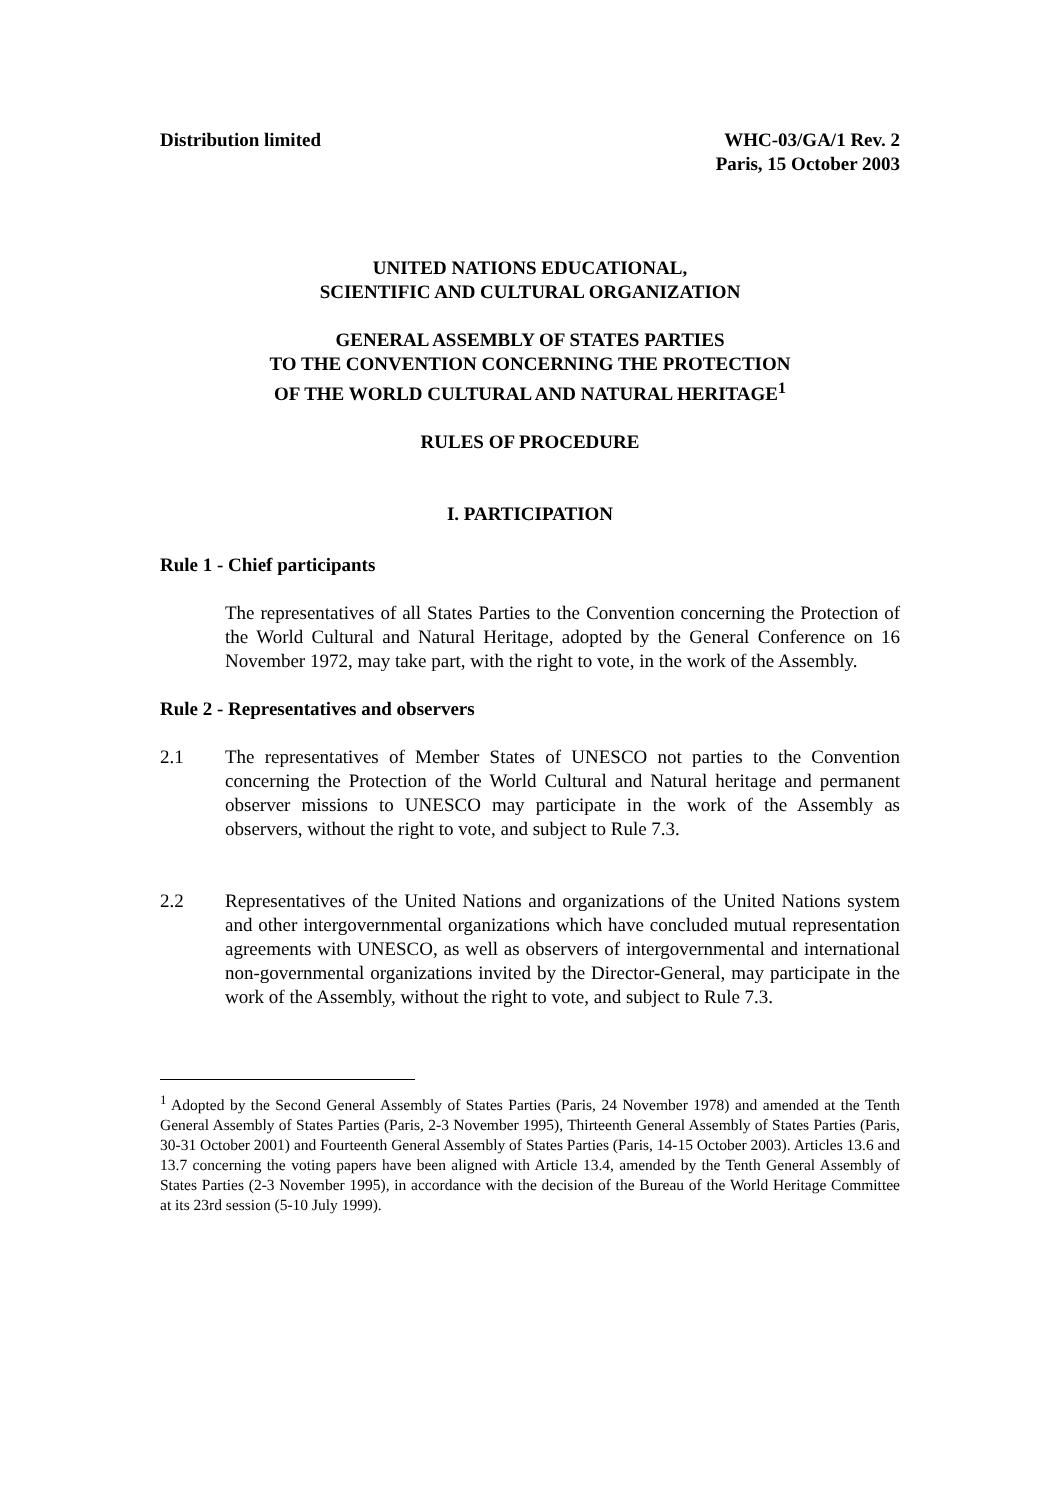Distribution limited WHC-03/GA/1 Rev. 2
Paris, 15 October 2003
UNITED NATIONS EDUCATIONAL,
SCIENTIFIC AND CULTURAL ORGANIZATION
GENERAL ASSEMBLY OF STATES PARTIES
TO THE CONVENTION CONCERNING THE PROTECTION
OF THE WORLD CULTURAL AND NATURAL HERITAGE<sup>1</sup>
RULES OF PROCEDURE
I. PARTICIPATION
Rule 1 - Chief participants
The representatives of all States Parties to the Convention concerning the Protection of the World Cultural and Natural Heritage, adopted by the General Conference on 16 November 1972, may take part, with the right to vote, in the work of the Assembly.
Rule 2 - Representatives and observers
2.1 The representatives of Member States of UNESCO not parties to the Convention concerning the Protection of the World Cultural and Natural heritage and permanent observer missions to UNESCO may participate in the work of the Assembly as observers, without the right to vote, and subject to Rule 7.3.
2.2 Representatives of the United Nations and organizations of the United Nations system and other intergovernmental organizations which have concluded mutual representation agreements with UNESCO, as well as observers of intergovernmental and international non-governmental organizations invited by the Director-General, may participate in the work of the Assembly, without the right to vote, and subject to Rule 7.3.
<sup>1</sup> Adopted by the Second General Assembly of States Parties (Paris, 24 November 1978) and amended at the Tenth General Assembly of States Parties (Paris, 2-3 November 1995), Thirteenth General Assembly of States Parties (Paris, 30-31 October 2001) and Fourteenth General Assembly of States Parties (Paris, 14-15 October 2003). Articles 13.6 and 13.7 concerning the voting papers have been aligned with Article 13.4, amended by the Tenth General Assembly of States Parties (2-3 November 1995), in accordance with the decision of the Bureau of the World Heritage Committee at its 23rd session (5-10 July 1999).